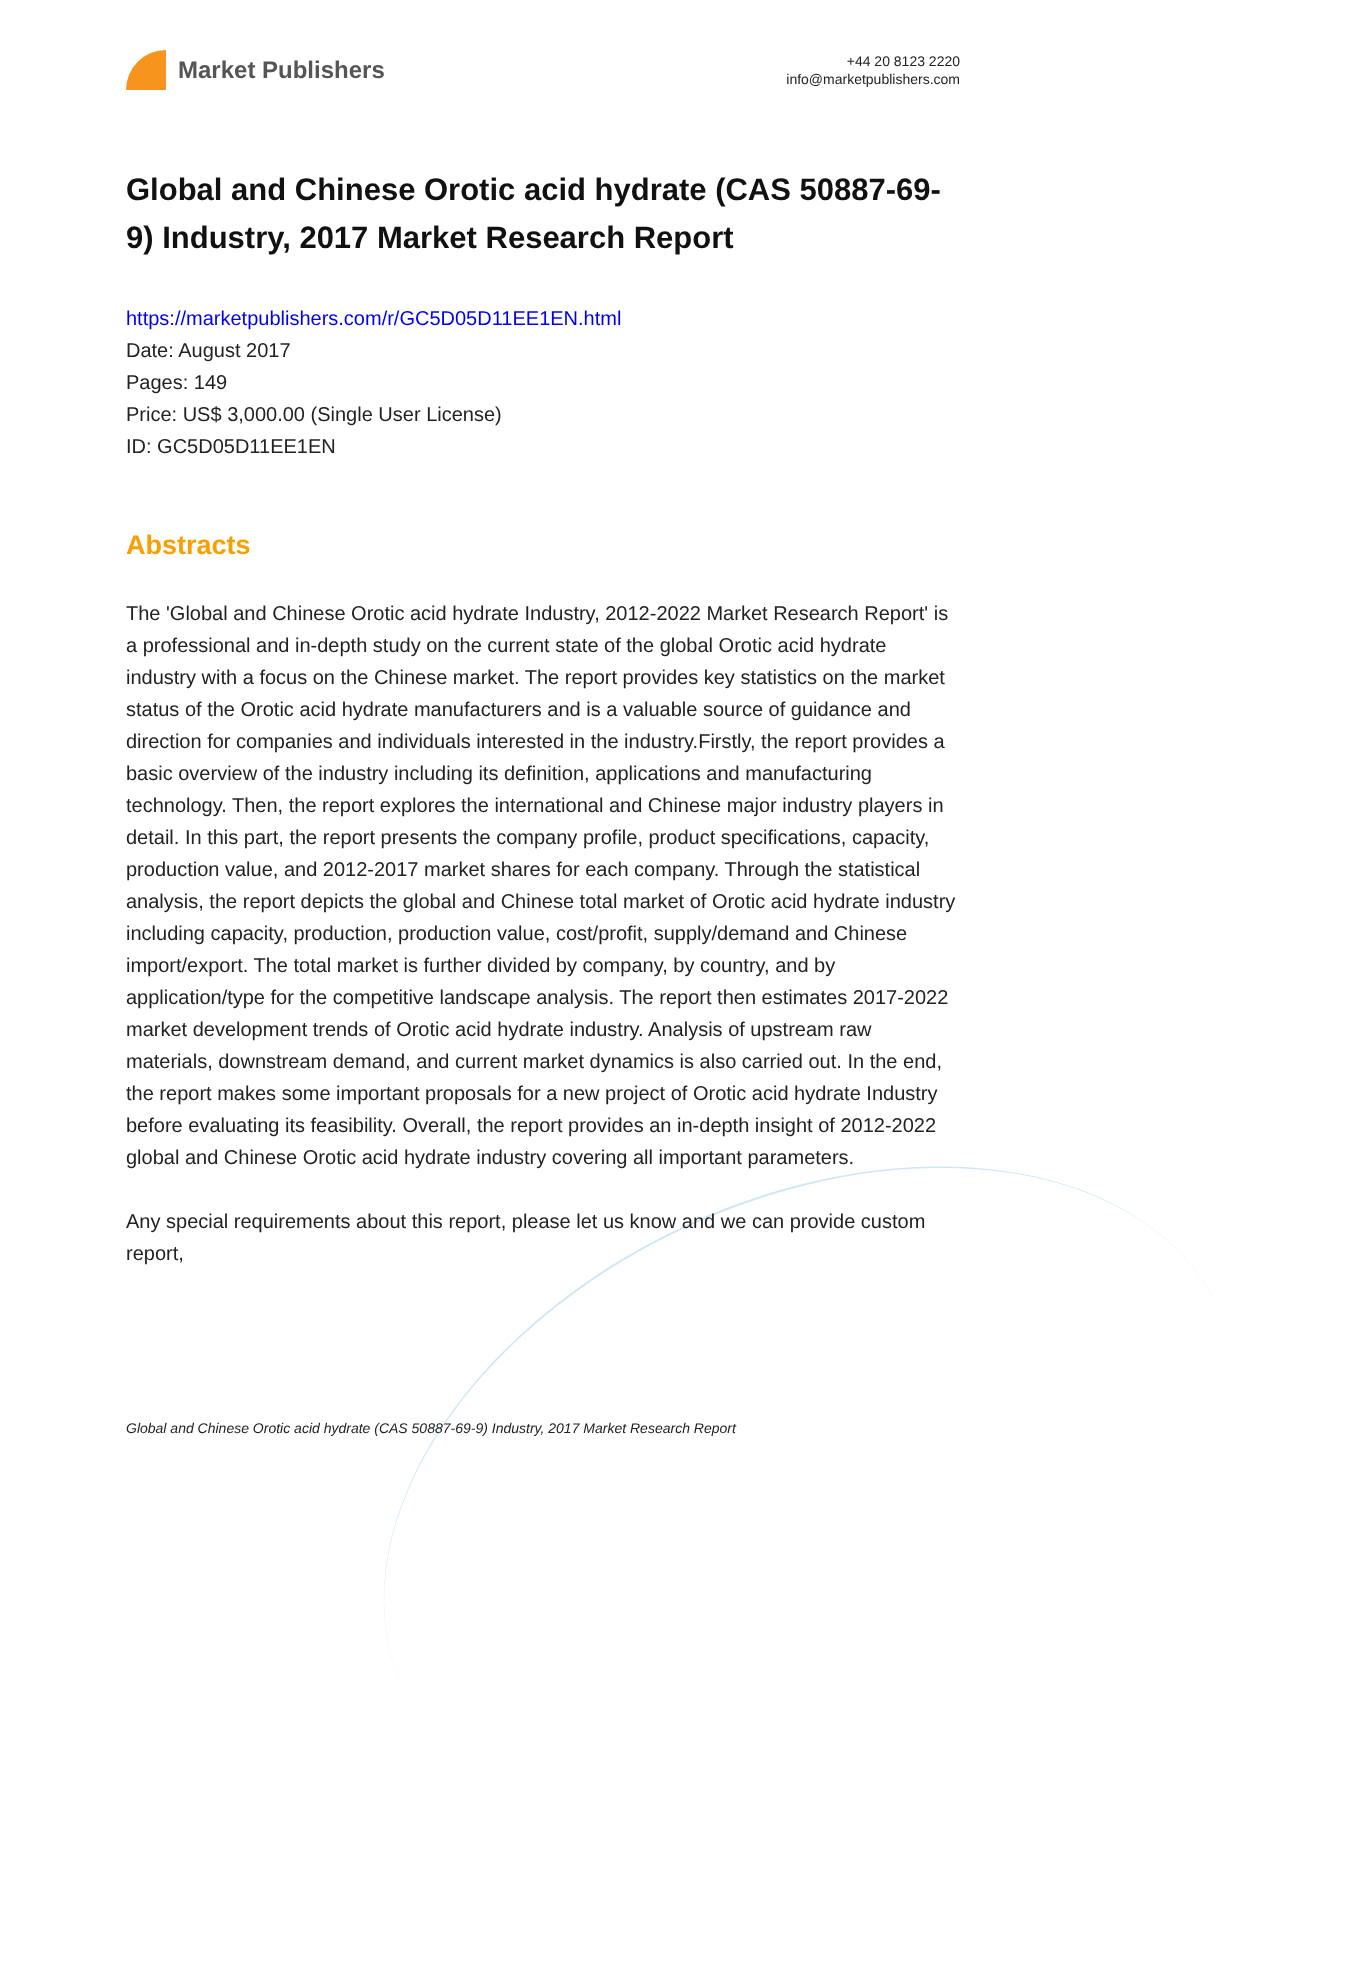Market Publishers
+44 20 8123 2220
info@marketpublishers.com
Global and Chinese Orotic acid hydrate (CAS 50887-69-9) Industry, 2017 Market Research Report
https://marketpublishers.com/r/GC5D05D11EE1EN.html
Date: August 2017
Pages: 149
Price: US$ 3,000.00 (Single User License)
ID: GC5D05D11EE1EN
Abstracts
The 'Global and Chinese Orotic acid hydrate Industry, 2012-2022 Market Research Report' is a professional and in-depth study on the current state of the global Orotic acid hydrate industry with a focus on the Chinese market. The report provides key statistics on the market status of the Orotic acid hydrate manufacturers and is a valuable source of guidance and direction for companies and individuals interested in the industry.Firstly, the report provides a basic overview of the industry including its definition, applications and manufacturing technology. Then, the report explores the international and Chinese major industry players in detail. In this part, the report presents the company profile, product specifications, capacity, production value, and 2012-2017 market shares for each company. Through the statistical analysis, the report depicts the global and Chinese total market of Orotic acid hydrate industry including capacity, production, production value, cost/profit, supply/demand and Chinese import/export. The total market is further divided by company, by country, and by application/type for the competitive landscape analysis. The report then estimates 2017-2022 market development trends of Orotic acid hydrate industry. Analysis of upstream raw materials, downstream demand, and current market dynamics is also carried out. In the end, the report makes some important proposals for a new project of Orotic acid hydrate Industry before evaluating its feasibility. Overall, the report provides an in-depth insight of 2012-2022 global and Chinese Orotic acid hydrate industry covering all important parameters.
Any special requirements about this report, please let us know and we can provide custom report,
Global and Chinese Orotic acid hydrate (CAS 50887-69-9) Industry, 2017 Market Research Report